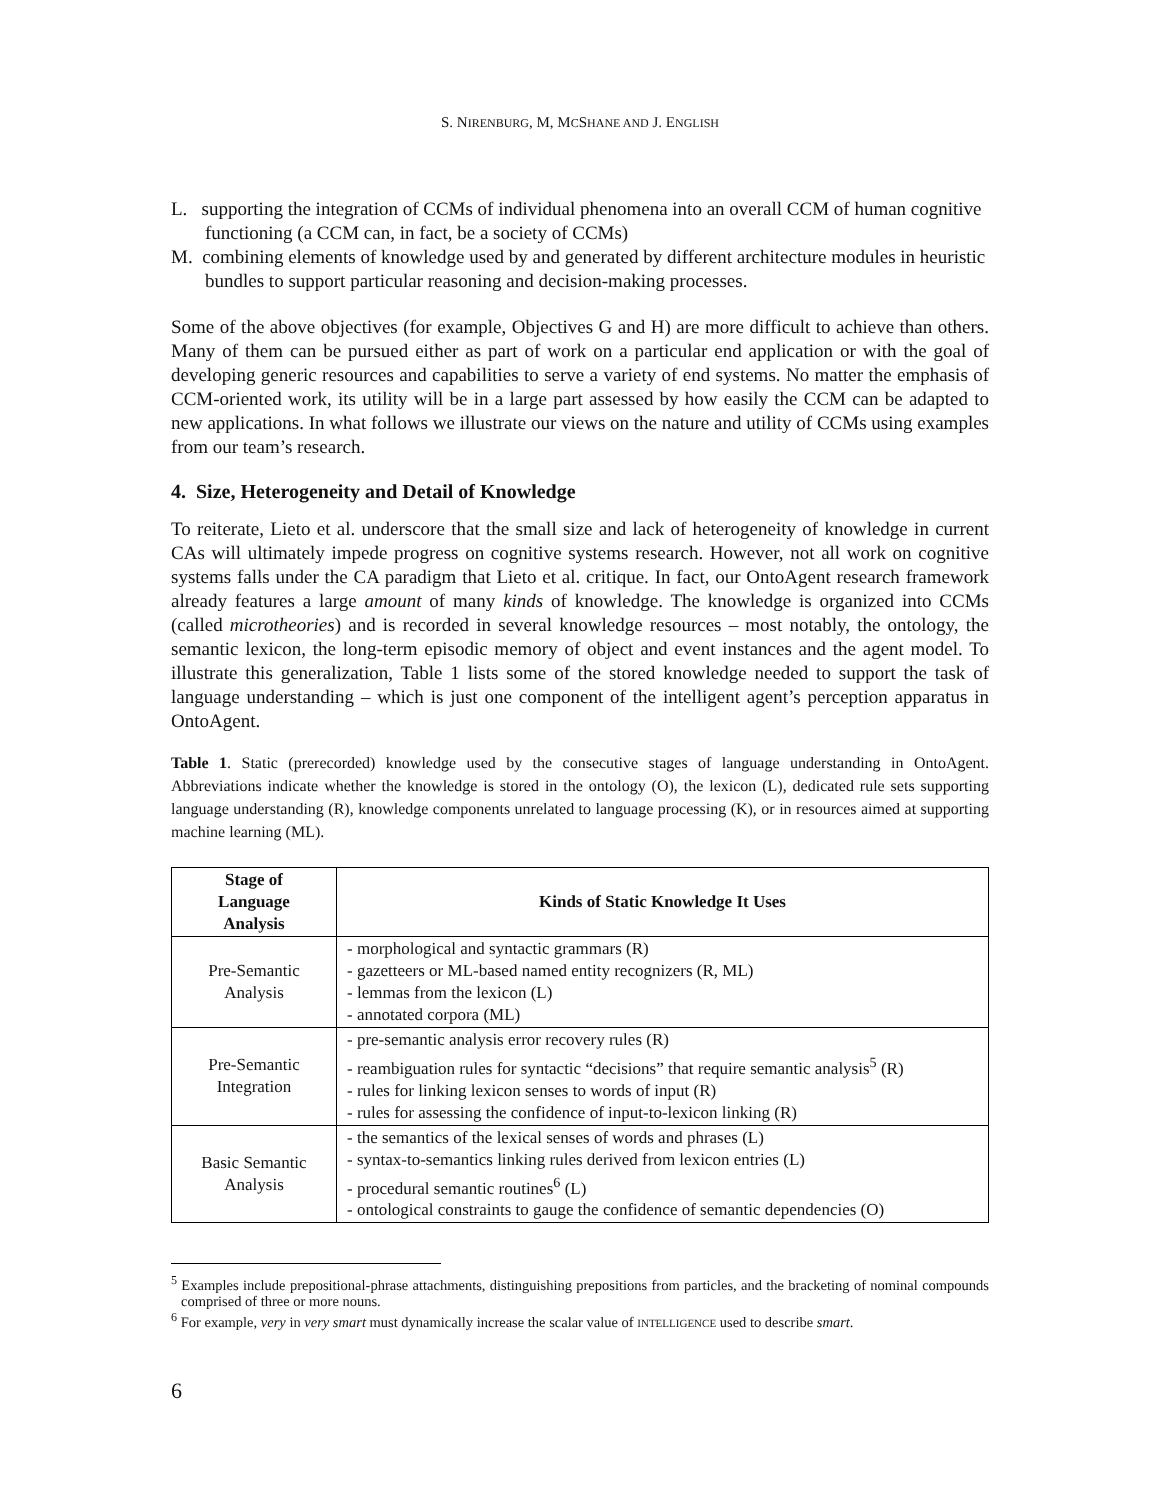S. NIRENBURG, M, MCSHANE AND J. ENGLISH
L. supporting the integration of CCMs of individual phenomena into an overall CCM of human cognitive functioning (a CCM can, in fact, be a society of CCMs)
M. combining elements of knowledge used by and generated by different architecture modules in heuristic bundles to support particular reasoning and decision-making processes.
Some of the above objectives (for example, Objectives G and H) are more difficult to achieve than others. Many of them can be pursued either as part of work on a particular end application or with the goal of developing generic resources and capabilities to serve a variety of end systems. No matter the emphasis of CCM-oriented work, its utility will be in a large part assessed by how easily the CCM can be adapted to new applications. In what follows we illustrate our views on the nature and utility of CCMs using examples from our team’s research.
4. Size, Heterogeneity and Detail of Knowledge
To reiterate, Lieto et al. underscore that the small size and lack of heterogeneity of knowledge in current CAs will ultimately impede progress on cognitive systems research. However, not all work on cognitive systems falls under the CA paradigm that Lieto et al. critique. In fact, our OntoAgent research framework already features a large amount of many kinds of knowledge. The knowledge is organized into CCMs (called microtheories) and is recorded in several knowledge resources – most notably, the ontology, the semantic lexicon, the long-term episodic memory of object and event instances and the agent model. To illustrate this generalization, Table 1 lists some of the stored knowledge needed to support the task of language understanding – which is just one component of the intelligent agent’s perception apparatus in OntoAgent.
Table 1. Static (prerecorded) knowledge used by the consecutive stages of language understanding in OntoAgent. Abbreviations indicate whether the knowledge is stored in the ontology (O), the lexicon (L), dedicated rule sets supporting language understanding (R), knowledge components unrelated to language processing (K), or in resources aimed at supporting machine learning (ML).
| Stage of Language Analysis | Kinds of Static Knowledge It Uses |
| --- | --- |
| Pre-Semantic Analysis | - morphological and syntactic grammars (R) - gazetteers or ML-based named entity recognizers (R, ML) - lemmas from the lexicon (L) - annotated corpora (ML) |
| Pre-Semantic Integration | - pre-semantic analysis error recovery rules (R) - reambiguation rules for syntactic “decisions” that require semantic analysis<sup>5</sup> (R) - rules for linking lexicon senses to words of input (R) - rules for assessing the confidence of input-to-lexicon linking (R) |
| Basic Semantic Analysis | - the semantics of the lexical senses of words and phrases (L) - syntax-to-semantics linking rules derived from lexicon entries (L) - procedural semantic routines<sup>6</sup> (L) - ontological constraints to gauge the confidence of semantic dependencies (O) |
<sup>5</sup> Examples include prepositional-phrase attachments, distinguishing prepositions from particles, and the bracketing of nominal compounds comprised of three or more nouns.
<sup>6</sup> For example, very in very smart must dynamically increase the scalar value of INTELLIGENCE used to describe smart.
6